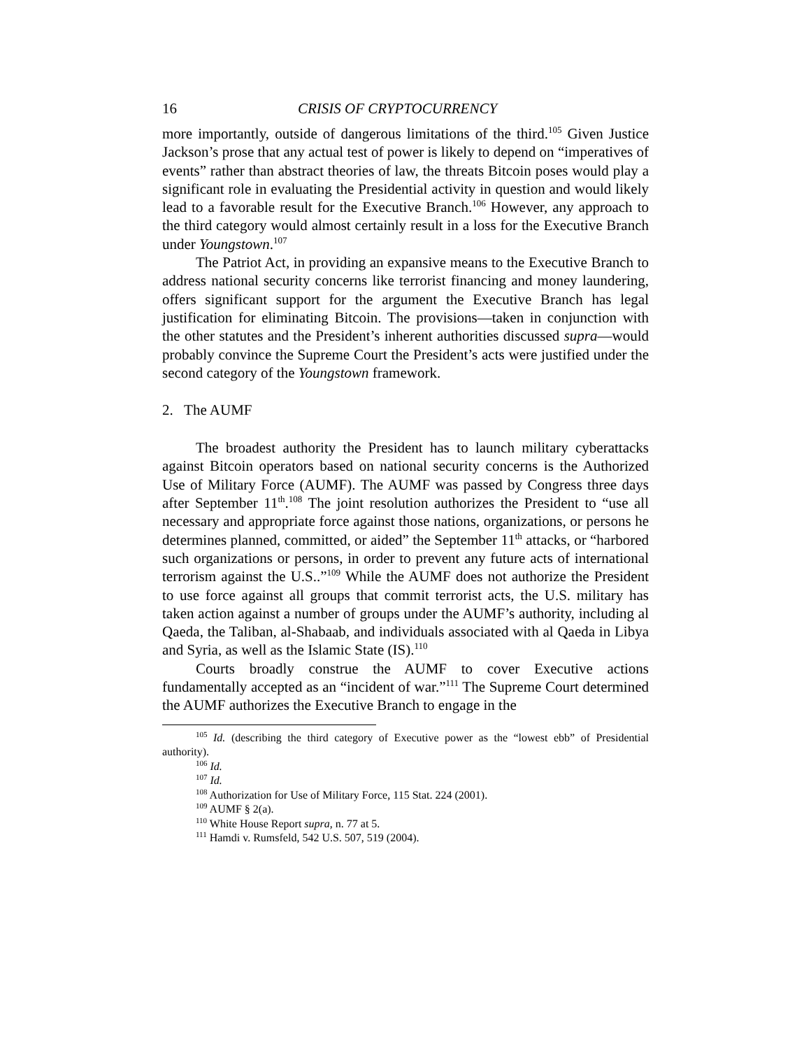16 CRISIS OF CRYPTOCURRENCY
more importantly, outside of dangerous limitations of the third.<sup>105</sup> Given Justice Jackson’s prose that any actual test of power is likely to depend on “imperatives of events” rather than abstract theories of law, the threats Bitcoin poses would play a significant role in evaluating the Presidential activity in question and would likely lead to a favorable result for the Executive Branch.<sup>106</sup> However, any approach to the third category would almost certainly result in a loss for the Executive Branch under Youngstown.<sup>107</sup>
The Patriot Act, in providing an expansive means to the Executive Branch to address national security concerns like terrorist financing and money laundering, offers significant support for the argument the Executive Branch has legal justification for eliminating Bitcoin. The provisions—taken in conjunction with the other statutes and the President’s inherent authorities discussed supra—would probably convince the Supreme Court the President’s acts were justified under the second category of the Youngstown framework.
2. The AUMF
The broadest authority the President has to launch military cyberattacks against Bitcoin operators based on national security concerns is the Authorized Use of Military Force (AUMF). The AUMF was passed by Congress three days after September 11<sup>th</sup>.<sup>108</sup> The joint resolution authorizes the President to “use all necessary and appropriate force against those nations, organizations, or persons he determines planned, committed, or aided” the September 11<sup>th</sup> attacks, or “harbored such organizations or persons, in order to prevent any future acts of international terrorism against the U.S..”<sup>109</sup> While the AUMF does not authorize the President to use force against all groups that commit terrorist acts, the U.S. military has taken action against a number of groups under the AUMF’s authority, including al Qaeda, the Taliban, al-Shabaab, and individuals associated with al Qaeda in Libya and Syria, as well as the Islamic State (IS).<sup>110</sup>
Courts broadly construe the AUMF to cover Executive actions fundamentally accepted as an “incident of war.”<sup>111</sup> The Supreme Court determined the AUMF authorizes the Executive Branch to engage in the
<sup>105</sup> Id. (describing the third category of Executive power as the “lowest ebb” of Presidential authority).
<sup>106</sup> Id.
<sup>107</sup> Id.
<sup>108</sup> Authorization for Use of Military Force, 115 Stat. 224 (2001).
<sup>109</sup> AUMF § 2(a).
<sup>110</sup> White House Report supra, n. 77 at 5.
<sup>111</sup> Hamdi v. Rumsfeld, 542 U.S. 507, 519 (2004).